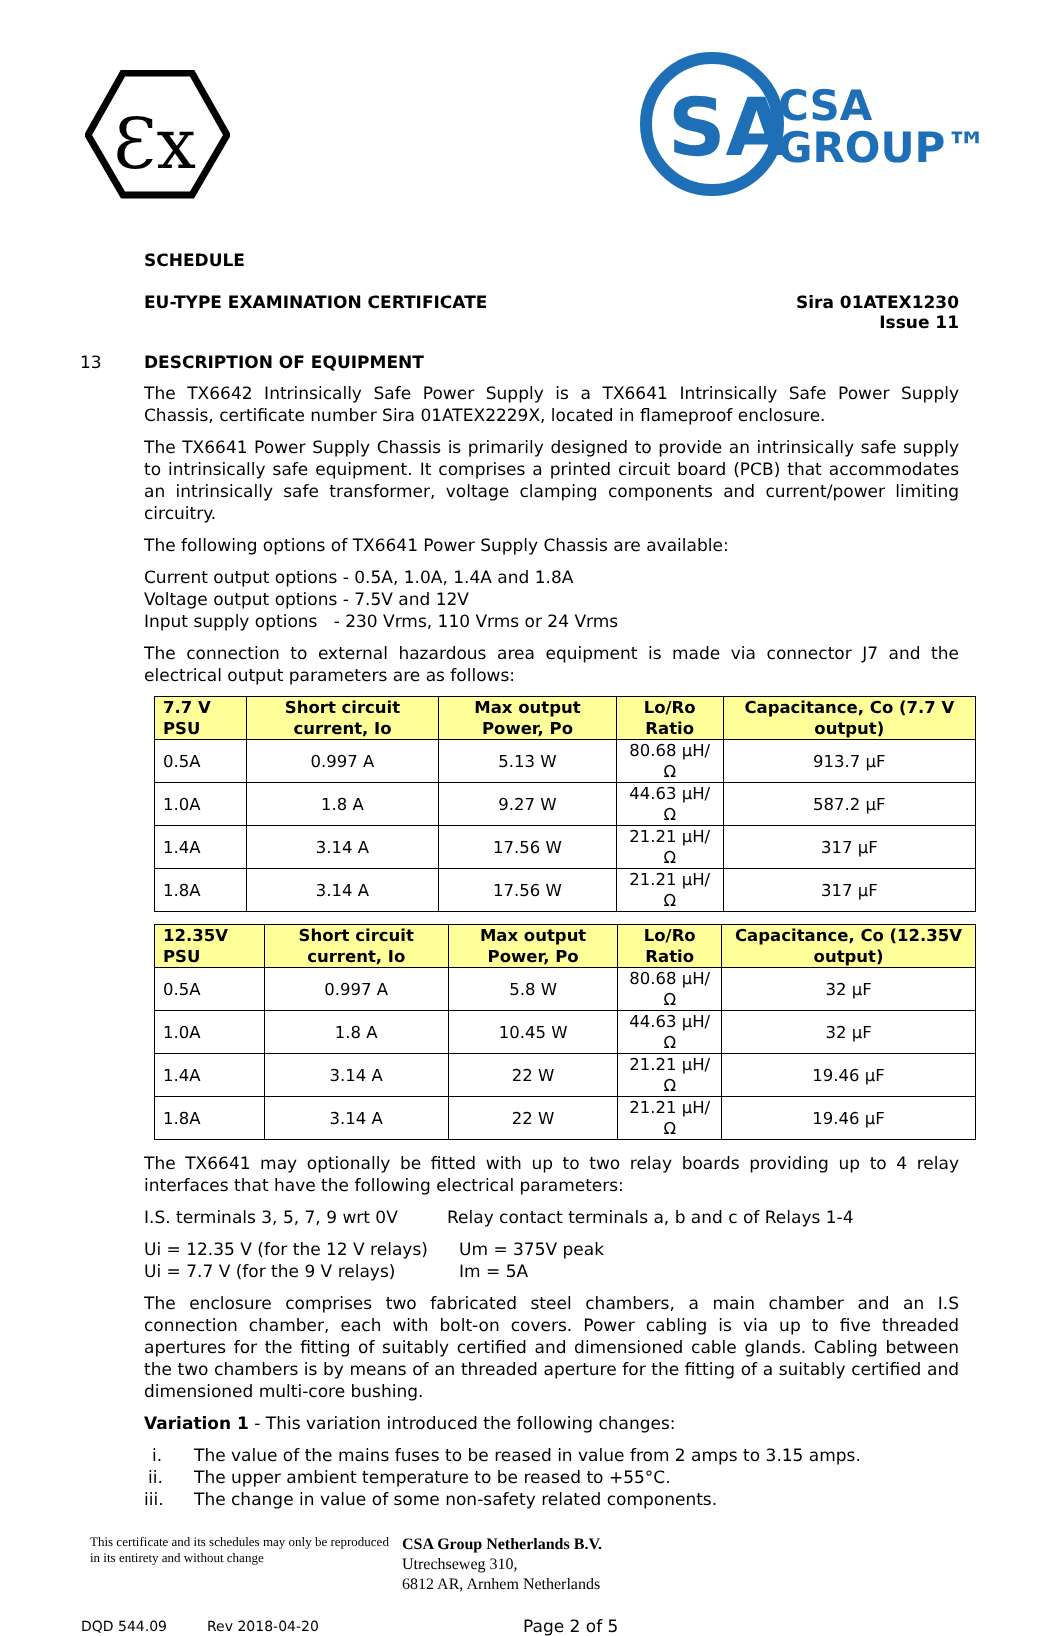Ɛx
SA
CSA
GROUP™
SCHEDULE
EU-TYPE EXAMINATION CERTIFICATE Sira 01ATEX1230
Issue 11
13 DESCRIPTION OF EQUIPMENT
The TX6642 Intrinsically Safe Power Supply is a TX6641 Intrinsically Safe Power Supply Chassis, certificate number Sira 01ATEX2229X, located in flameproof enclosure.
The TX6641 Power Supply Chassis is primarily designed to provide an intrinsically safe supply to intrinsically safe equipment. It comprises a printed circuit board (PCB) that accommodates an intrinsically safe transformer, voltage clamping components and current/power limiting circuitry.
The following options of TX6641 Power Supply Chassis are available:
Current output options - 0.5A, 1.0A, 1.4A and 1.8A
Voltage output options - 7.5V and 12V
Input supply options - 230 Vrms, 110 Vrms or 24 Vrms
The connection to external hazardous area equipment is made via connector J7 and the electrical output parameters are as follows:
| 7.7 V PSU | Short circuit current, Io | Max output Power, Po | Lo/Ro Ratio | Capacitance, Co (7.7 V output) |
| --- | --- | --- | --- | --- |
| 0.5A | 0.997 A | 5.13 W | 80.68 µH/Ω | 913.7 µF |
| 1.0A | 1.8 A | 9.27 W | 44.63 µH/Ω | 587.2 µF |
| 1.4A | 3.14 A | 17.56 W | 21.21 µH/Ω | 317 µF |
| 1.8A | 3.14 A | 17.56 W | 21.21 µH/Ω | 317 µF |
| 12.35V PSU | Short circuit current, Io | Max output Power, Po | Lo/Ro Ratio | Capacitance, Co (12.35V output) |
| --- | --- | --- | --- | --- |
| 0.5A | 0.997 A | 5.8 W | 80.68 µH/Ω | 32 µF |
| 1.0A | 1.8 A | 10.45 W | 44.63 µH/Ω | 32 µF |
| 1.4A | 3.14 A | 22 W | 21.21 µH/Ω | 19.46 µF |
| 1.8A | 3.14 A | 22 W | 21.21 µH/Ω | 19.46 µF |
The TX6641 may optionally be fitted with up to two relay boards providing up to 4 relay interfaces that have the following electrical parameters:
I.S. terminals 3, 5, 7, 9 wrt 0V
Relay contact terminals a, b and c of Relays 1-4
Ui = 12.35 V (for the 12 V relays)
Ui = 7.7 V (for the 9 V relays)
Um = 375V peak
Im = 5A
The enclosure comprises two fabricated steel chambers, a main chamber and an I.S connection chamber, each with bolt-on covers. Power cabling is via up to five threaded apertures for the fitting of suitably certified and dimensioned cable glands. Cabling between the two chambers is by means of an threaded aperture for the fitting of a suitably certified and dimensioned multi-core bushing.
Variation 1 - This variation introduced the following changes:
i. The value of the mains fuses to be reased in value from 2 amps to 3.15 amps.
ii. The upper ambient temperature to be reased to +55°C.
iii. The change in value of some non-safety related components.
This certificate and its schedules may only be reproduced in its entirety and without change
CSA Group Netherlands B.V.
Utrechseweg 310,
6812 AR, Arnhem Netherlands
DQD 544.09 Rev 2018-04-20 Page 2 of 5